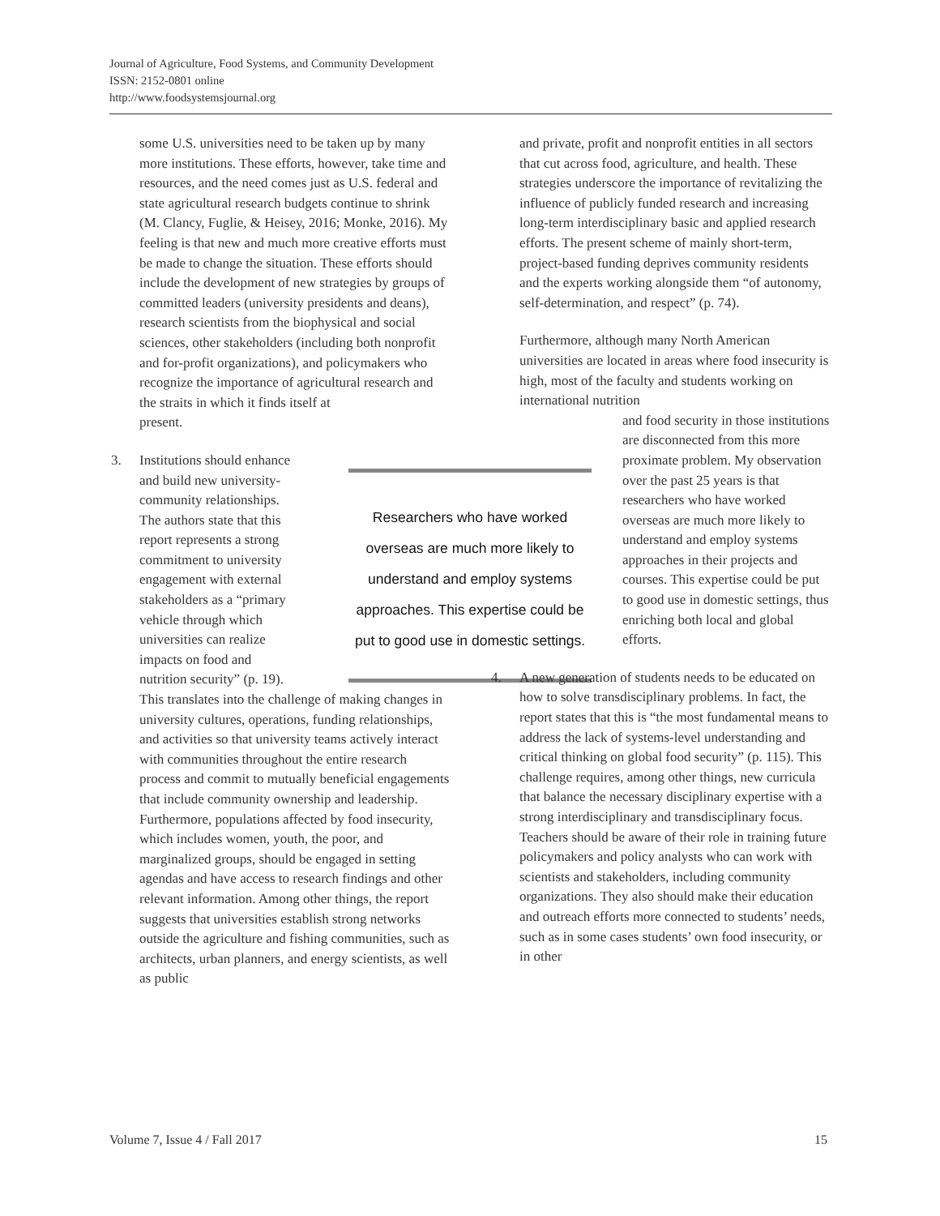Journal of Agriculture, Food Systems, and Community Development
ISSN: 2152-0801 online
http://www.foodsystemsjournal.org
some U.S. universities need to be taken up by many more institutions. These efforts, however, take time and resources, and the need comes just as U.S. federal and state agricultural research budgets continue to shrink (M. Clancy, Fuglie, & Heisey, 2016; Monke, 2016). My feeling is that new and much more creative efforts must be made to change the situation. These efforts should include the development of new strategies by groups of committed leaders (university presidents and deans), research scientists from the biophysical and social sciences, other stakeholders (including both nonprofit and for-profit organizations), and policymakers who recognize the importance of agricultural research and the straits in which it finds itself at
present.
3. Institutions should enhance
and build new university-
community relationships.
The authors state that this
report represents a strong
commitment to university
engagement with external
stakeholders as a “primary
vehicle through which
universities can realize
impacts on food and
nutrition security” (p. 19).
This translates into the challenge of making changes in university cultures, operations, funding relationships, and activities so that university teams actively interact with communities throughout the entire research process and commit to mutually beneficial engagements that include community ownership and leadership. Furthermore, populations affected by food insecurity, which includes women, youth, the poor, and marginalized groups, should be engaged in setting agendas and have access to research findings and other relevant information. Among other things, the report suggests that universities establish strong networks outside the agriculture and fishing communities, such as architects, urban planners, and energy scientists, as well as public
Researchers who have worked overseas are much more likely to understand and employ systems approaches. This expertise could be put to good use in domestic settings.
and private, profit and nonprofit entities in all sectors that cut across food, agriculture, and health. These strategies underscore the importance of revitalizing the influence of publicly funded research and increasing long-term interdisciplinary basic and applied research efforts. The present scheme of mainly short-term, project-based funding deprives community residents and the experts working alongside them “of autonomy, self-determination, and respect” (p. 74).
Furthermore, although many North American universities are located in areas where food insecurity is high, most of the faculty and students working on international nutrition
and food security in those institutions are disconnected from this more proximate problem. My observation over the past 25 years is that researchers who have worked overseas are much more likely to understand and employ systems approaches in their projects and courses. This expertise could be put to good use in domestic settings, thus enriching both local and global efforts.
4. A new generation of students needs to be educated on how to solve transdisciplinary problems. In fact, the report states that this is “the most fundamental means to address the lack of systems-level understanding and critical thinking on global food security” (p. 115). This challenge requires, among other things, new curricula that balance the necessary disciplinary expertise with a strong interdisciplinary and transdisciplinary focus. Teachers should be aware of their role in training future policymakers and policy analysts who can work with scientists and stakeholders, including community organizations. They also should make their education and outreach efforts more connected to students’ needs, such as in some cases students’ own food insecurity, or in other
Volume 7, Issue 4 / Fall 2017 15